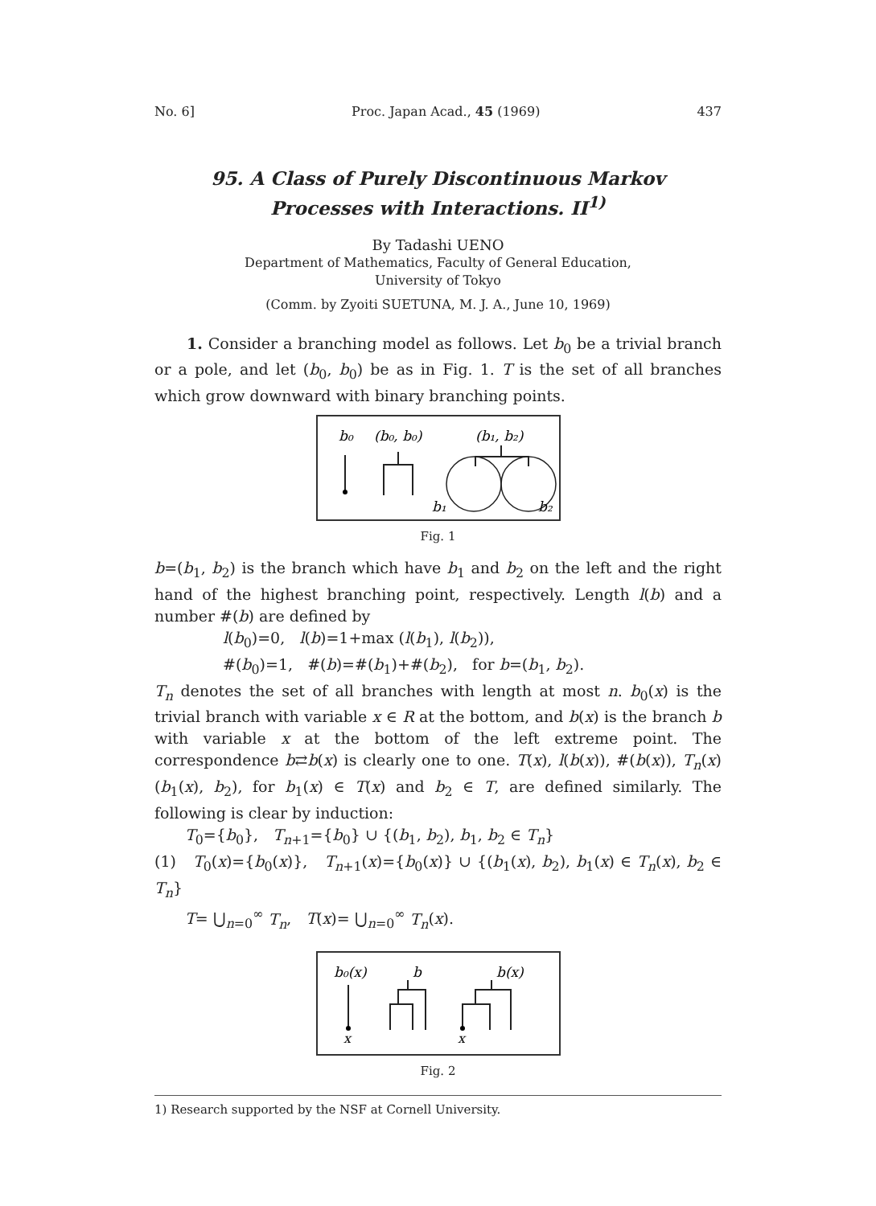No. 6] Proc. Japan Acad., 45 (1969) 437
95. A Class of Purely Discontinuous Markov
Processes with Interactions. II<sup>1)</sup>
By Tadashi UENO
Department of Mathematics, Faculty of General Education,
University of Tokyo
(Comm. by Zyoiti SUETUNA, M. J. A., June 10, 1969)
1. Consider a branching model as follows. Let b<sub>0</sub> be a trivial branch or a pole, and let (b<sub>0</sub>, b<sub>0</sub>) be as in Fig. 1. T is the set of all branches which grow downward with binary branching points.
b₀
(b₀, b₀)
(b₁, b₂)
b₁
b₂
Fig. 1
b=(b<sub>1</sub>, b<sub>2</sub>) is the branch which have b<sub>1</sub> and b<sub>2</sub> on the left and the right hand of the highest branching point, respectively. Length l(b) and a number #(b) are defined by
l(b<sub>0</sub>)=0, l(b)=1+max (l(b<sub>1</sub>), l(b<sub>2</sub>)),
#(b<sub>0</sub>)=1, #(b)=#(b<sub>1</sub>)+#(b<sub>2</sub>), for b=(b<sub>1</sub>, b<sub>2</sub>).
T<sub>n</sub> denotes the set of all branches with length at most n. b<sub>0</sub>(x) is the trivial branch with variable x ∈ R at the bottom, and b(x) is the branch b with variable x at the bottom of the left extreme point. The correspondence b⇄b(x) is clearly one to one. T(x), l(b(x)), #(b(x)), T<sub>n</sub>(x) (b<sub>1</sub>(x), b<sub>2</sub>), for b<sub>1</sub>(x) ∈ T(x) and b<sub>2</sub> ∈ T, are defined similarly. The following is clear by induction:
T<sub>0</sub>={b<sub>0</sub>}, T<sub>n+1</sub>={b<sub>0</sub>} ∪ {(b<sub>1</sub>, b<sub>2</sub>), b<sub>1</sub>, b<sub>2</sub> ∈ T<sub>n</sub>}
(1) T<sub>0</sub>(x)={b<sub>0</sub>(x)}, T<sub>n+1</sub>(x)={b<sub>0</sub>(x)} ∪ {(b<sub>1</sub>(x), b<sub>2</sub>), b<sub>1</sub>(x) ∈ T<sub>n</sub>(x), b<sub>2</sub> ∈ T<sub>n</sub>}
T= ⋃<sub>n=0</sub><sup>∞</sup> T<sub>n</sub>, T(x)= ⋃<sub>n=0</sub><sup>∞</sup> T<sub>n</sub>(x).
b₀(x)
x
b
b(x)
x
Fig. 2
1) Research supported by the NSF at Cornell University.